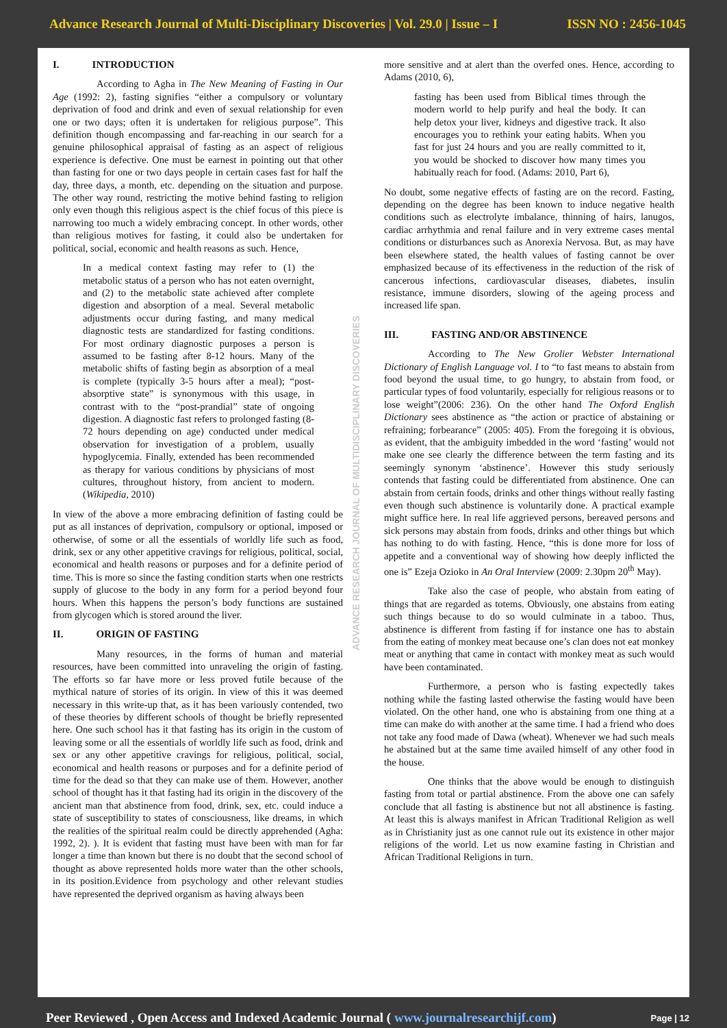Advance Research Journal of Multi-Disciplinary Discoveries | Vol. 29.0 | Issue – I ISSN NO : 2456-1045
I. INTRODUCTION
According to Agha in The New Meaning of Fasting in Our Age (1992: 2), fasting signifies “either a compulsory or voluntary deprivation of food and drink and even of sexual relationship for even one or two days; often it is undertaken for religious purpose”. This definition though encompassing and far-reaching in our search for a genuine philosophical appraisal of fasting as an aspect of religious experience is defective. One must be earnest in pointing out that other than fasting for one or two days people in certain cases fast for half the day, three days, a month, etc. depending on the situation and purpose. The other way round, restricting the motive behind fasting to religion only even though this religious aspect is the chief focus of this piece is narrowing too much a widely embracing concept. In other words, other than religious motives for fasting, it could also be undertaken for political, social, economic and health reasons as such. Hence,
In a medical context fasting may refer to (1) the metabolic status of a person who has not eaten overnight, and (2) to the metabolic state achieved after complete digestion and absorption of a meal. Several metabolic adjustments occur during fasting, and many medical diagnostic tests are standardized for fasting conditions. For most ordinary diagnostic purposes a person is assumed to be fasting after 8-12 hours. Many of the metabolic shifts of fasting begin as absorption of a meal is complete (typically 3-5 hours after a meal); “post-absorptive state” is synonymous with this usage, in contrast with to the “post-prandial” state of ongoing digestion. A diagnostic fast refers to prolonged fasting (8-72 hours depending on age) conducted under medical observation for investigation of a problem, usually hypoglycemia. Finally, extended has been recommended as therapy for various conditions by physicians of most cultures, throughout history, from ancient to modern. (Wikipedia, 2010)
In view of the above a more embracing definition of fasting could be put as all instances of deprivation, compulsory or optional, imposed or otherwise, of some or all the essentials of worldly life such as food, drink, sex or any other appetitive cravings for religious, political, social, economical and health reasons or purposes and for a definite period of time. This is more so since the fasting condition starts when one restricts supply of glucose to the body in any form for a period beyond four hours. When this happens the person’s body functions are sustained from glycogen which is stored around the liver.
II. ORIGIN OF FASTING
Many resources, in the forms of human and material resources, have been committed into unraveling the origin of fasting. The efforts so far have more or less proved futile because of the mythical nature of stories of its origin. In view of this it was deemed necessary in this write-up that, as it has been variously contended, two of these theories by different schools of thought be briefly represented here. One such school has it that fasting has its origin in the custom of leaving some or all the essentials of worldly life such as food, drink and sex or any other appetitive cravings for religious, political, social, economical and health reasons or purposes and for a definite period of time for the dead so that they can make use of them. However, another school of thought has it that fasting had its origin in the discovery of the ancient man that abstinence from food, drink, sex, etc. could induce a state of susceptibility to states of consciousness, like dreams, in which the realities of the spiritual realm could be directly apprehended (Agha: 1992, 2). ). It is evident that fasting must have been with man for far longer a time than known but there is no doubt that the second school of thought as above represented holds more water than the other schools, in its position.Evidence from psychology and other relevant studies have represented the deprived organism as having always been
ADVANCE RESEARCH JOURNAL OF MULTIDISCIPLINARY DISCOVERIES
more sensitive and at alert than the overfed ones. Hence, according to Adams (2010, 6),
fasting has been used from Biblical times through the modern world to help purify and heal the body. It can help detox your liver, kidneys and digestive track. It also encourages you to rethink your eating habits. When you fast for just 24 hours and you are really committed to it, you would be shocked to discover how many times you habitually reach for food. (Adams: 2010, Part 6),
No doubt, some negative effects of fasting are on the record. Fasting, depending on the degree has been known to induce negative health conditions such as electrolyte imbalance, thinning of hairs, lanugos, cardiac arrhythmia and renal failure and in very extreme cases mental conditions or disturbances such as Anorexia Nervosa. But, as may have been elsewhere stated, the health values of fasting cannot be over emphasized because of its effectiveness in the reduction of the risk of cancerous infections, cardiovascular diseases, diabetes, insulin resistance, immune disorders, slowing of the ageing process and increased life span.
III. FASTING AND/OR ABSTINENCE
According to The New Grolier Webster International Dictionary of English Language vol. I to “to fast means to abstain from food beyond the usual time, to go hungry, to abstain from food, or particular types of food voluntarily, especially for religious reasons or to lose weight”(2006: 236). On the other hand The Oxford English Dictionary sees abstinence as “the action or practice of abstaining or refraining; forbearance” (2005: 405). From the foregoing it is obvious, as evident, that the ambiguity imbedded in the word ‘fasting’ would not make one see clearly the difference between the term fasting and its seemingly synonym ‘abstinence’. However this study seriously contends that fasting could be differentiated from abstinence. One can abstain from certain foods, drinks and other things without really fasting even though such abstinence is voluntarily done. A practical example might suffice here. In real life aggrieved persons, bereaved persons and sick persons may abstain from foods, drinks and other things but which has nothing to do with fasting. Hence, “this is done more for loss of appetite and a conventional way of showing how deeply inflicted the one is” Ezeja Ozioko in An Oral Interview (2009: 2.30pm 20<sup>th</sup> May).
Take also the case of people, who abstain from eating of things that are regarded as totems. Obviously, one abstains from eating such things because to do so would culminate in a taboo. Thus, abstinence is different from fasting if for instance one has to abstain from the eating of monkey meat because one’s clan does not eat monkey meat or anything that came in contact with monkey meat as such would have been contaminated.
Furthermore, a person who is fasting expectedly takes nothing while the fasting lasted otherwise the fasting would have been violated. On the other hand, one who is abstaining from one thing at a time can make do with another at the same time. I had a friend who does not take any food made of Dawa (wheat). Whenever we had such meals he abstained but at the same time availed himself of any other food in the house.
One thinks that the above would be enough to distinguish fasting from total or partial abstinence. From the above one can safely conclude that all fasting is abstinence but not all abstinence is fasting. At least this is always manifest in African Traditional Religion as well as in Christianity just as one cannot rule out its existence in other major religions of the world. Let us now examine fasting in Christian and African Traditional Religions in turn.
Peer Reviewed , Open Access and Indexed Academic Journal ( www.journalresearchijf.com) Page | 12